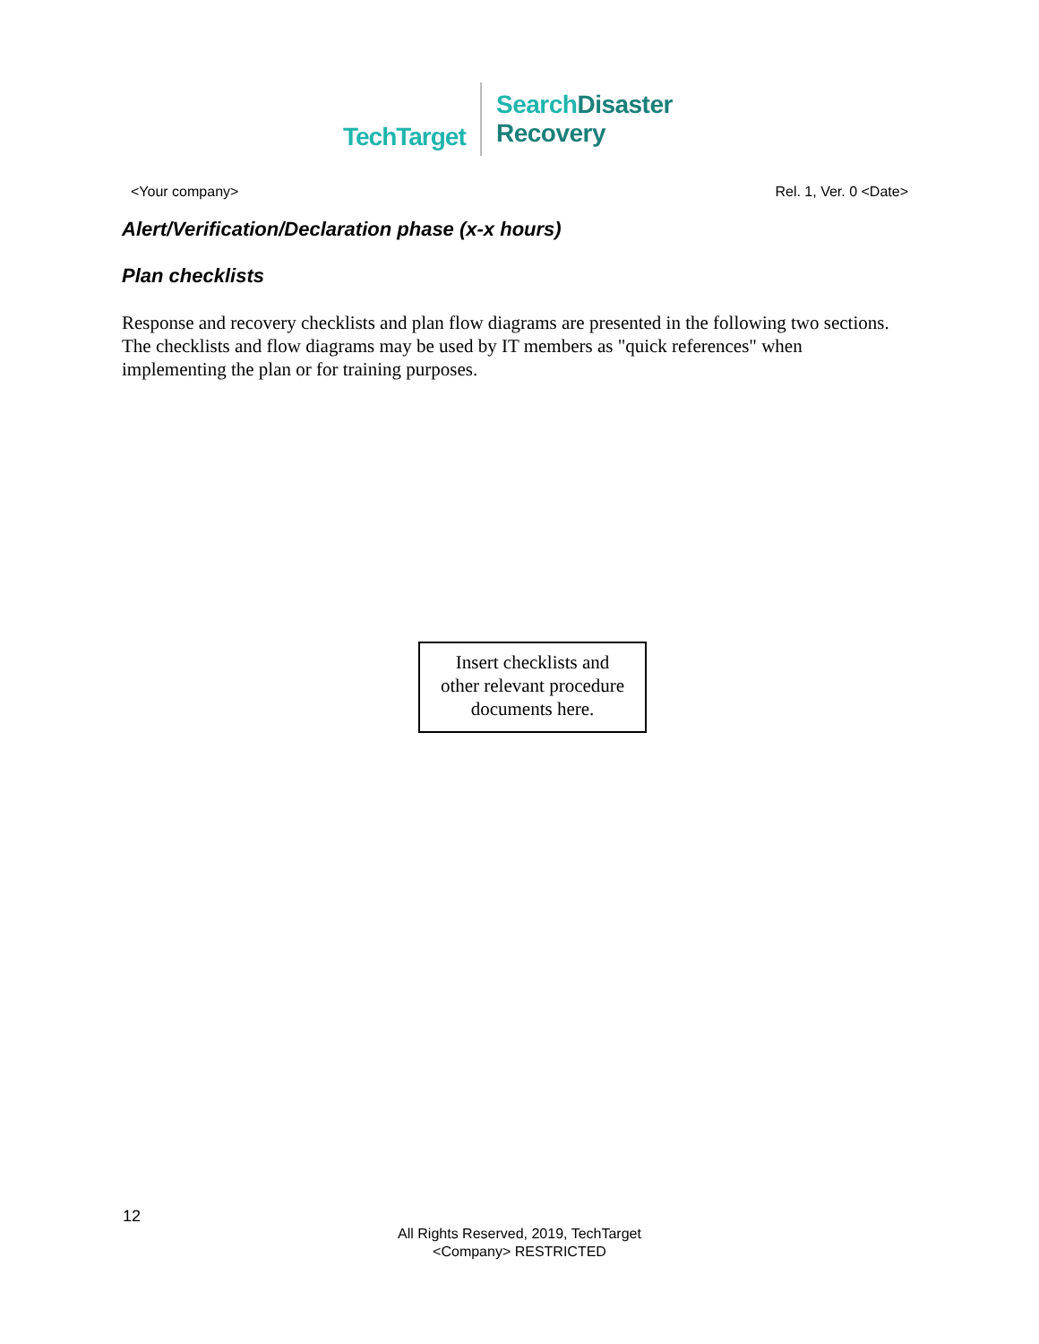TechTarget
Search Disaster
Recovery
<Your company> Rel. 1, Ver. 0 <Date>
Alert/Verification/Declaration phase (x-x hours)
Plan checklists
Response and recovery checklists and plan flow diagrams are presented in the following two sections. The checklists and flow diagrams may be used by IT members as "quick references" when implementing the plan or for training purposes.
Insert checklists and
other relevant procedure
documents here.
12
All Rights Reserved, 2019, TechTarget
<Company> RESTRICTED